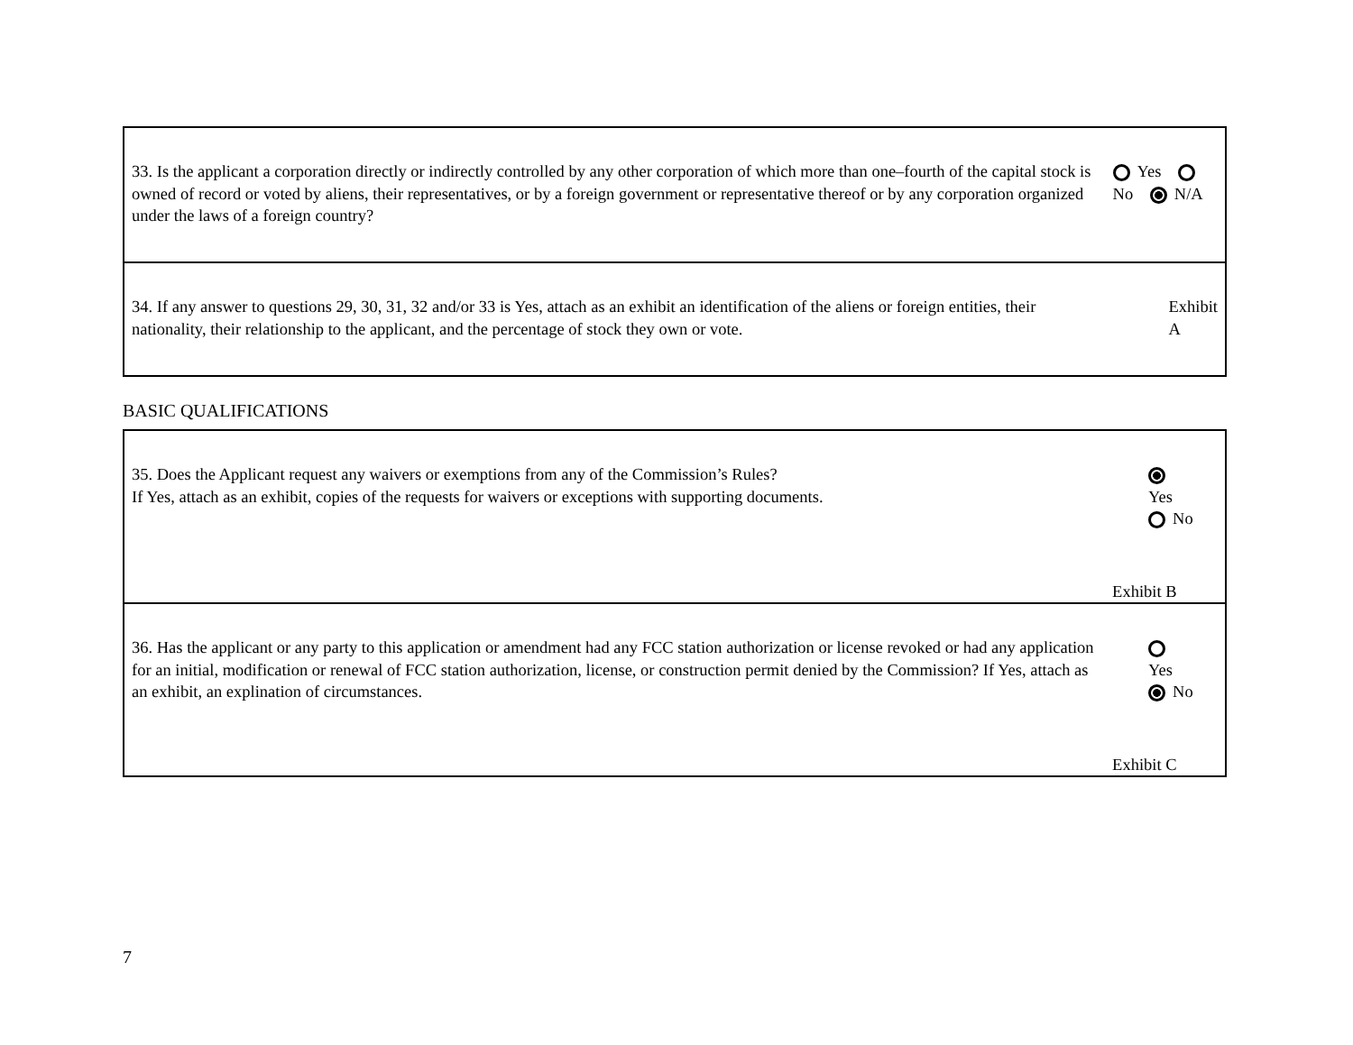| 33. Is the applicant a corporation directly or indirectly controlled by any other corporation of which more than one–fourth of the capital stock is owned of record or voted by aliens, their representatives, or by a foreign government or representative thereof or by any corporation organized under the laws of a foreign country? | Yes No N/A |
| 34. If any answer to questions 29, 30, 31, 32 and/or 33 is Yes, attach as an exhibit an identification of the aliens or foreign entities, their nationality, their relationship to the applicant, and the percentage of stock they own or vote. | Exhibit A |
BASIC QUALIFICATIONS
| 35. Does the Applicant request any waivers or exemptions from any of the Commission’s Rules? If Yes, attach as an exhibit, copies of the requests for waivers or exceptions with supporting documents. | Yes No Exhibit B |
| 36. Has the applicant or any party to this application or amendment had any FCC station authorization or license revoked or had any application for an initial, modification or renewal of FCC station authorization, license, or construction permit denied by the Commission? If Yes, attach as an exhibit, an explination of circumstances. | Yes No Exhibit C |
7